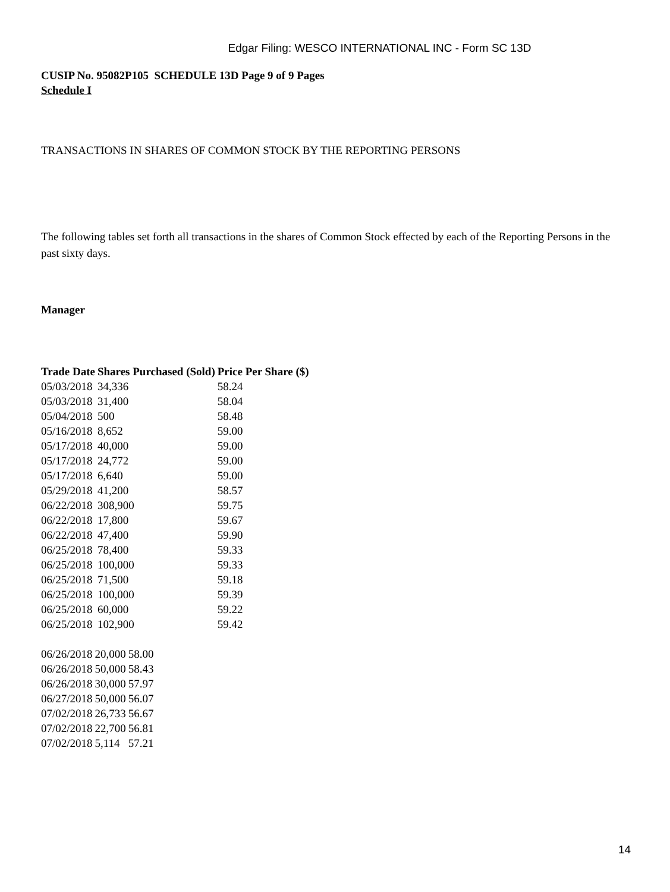Edgar Filing: WESCO INTERNATIONAL INC - Form SC 13D
CUSIP No. 95082P105 SCHEDULE 13D Page 9 of 9 Pages
Schedule I
TRANSACTIONS IN SHARES OF COMMON STOCK BY THE REPORTING PERSONS
The following tables set forth all transactions in the shares of Common Stock effected by each of the Reporting Persons in the past sixty days.
Manager
| Trade Date | Shares Purchased (Sold) | Price Per Share ($) |
| --- | --- | --- |
| 05/03/2018 | 34,336 | 58.24 |
| 05/03/2018 | 31,400 | 58.04 |
| 05/04/2018 | 500 | 58.48 |
| 05/16/2018 | 8,652 | 59.00 |
| 05/17/2018 | 40,000 | 59.00 |
| 05/17/2018 | 24,772 | 59.00 |
| 05/17/2018 | 6,640 | 59.00 |
| 05/29/2018 | 41,200 | 58.57 |
| 06/22/2018 | 308,900 | 59.75 |
| 06/22/2018 | 17,800 | 59.67 |
| 06/22/2018 | 47,400 | 59.90 |
| 06/25/2018 | 78,400 | 59.33 |
| 06/25/2018 | 100,000 | 59.33 |
| 06/25/2018 | 71,500 | 59.18 |
| 06/25/2018 | 100,000 | 59.39 |
| 06/25/2018 | 60,000 | 59.22 |
| 06/25/2018 | 102,900 | 59.42 |
| 06/26/2018 | 20,000 | 58.00 |
| 06/26/2018 | 50,000 | 58.43 |
| 06/26/2018 | 30,000 | 57.97 |
| 06/27/2018 | 50,000 | 56.07 |
| 07/02/2018 | 26,733 | 56.67 |
| 07/02/2018 | 22,700 | 56.81 |
| 07/02/2018 | 5,114 | 57.21 |
14